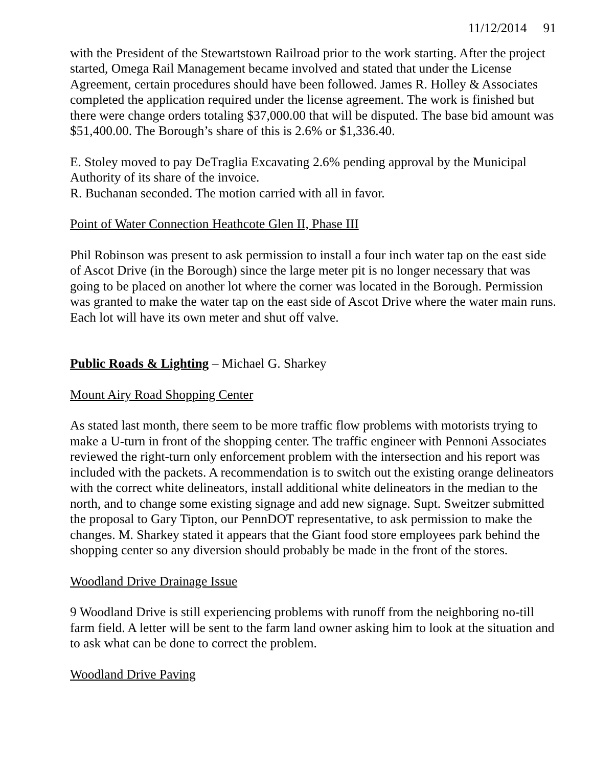11/12/2014 91
with the President of the Stewartstown Railroad prior to the work starting. After the project started, Omega Rail Management became involved and stated that under the License Agreement, certain procedures should have been followed. James R. Holley & Associates completed the application required under the license agreement. The work is finished but there were change orders totaling $37,000.00 that will be disputed. The base bid amount was $51,400.00. The Borough’s share of this is 2.6% or $1,336.40.
E. Stoley moved to pay DeTraglia Excavating 2.6% pending approval by the Municipal Authority of its share of the invoice.
R. Buchanan seconded. The motion carried with all in favor.
Point of Water Connection Heathcote Glen II, Phase III
Phil Robinson was present to ask permission to install a four inch water tap on the east side of Ascot Drive (in the Borough) since the large meter pit is no longer necessary that was going to be placed on another lot where the corner was located in the Borough. Permission was granted to make the water tap on the east side of Ascot Drive where the water main runs. Each lot will have its own meter and shut off valve.
Public Roads & Lighting – Michael G. Sharkey
Mount Airy Road Shopping Center
As stated last month, there seem to be more traffic flow problems with motorists trying to make a U-turn in front of the shopping center. The traffic engineer with Pennoni Associates reviewed the right-turn only enforcement problem with the intersection and his report was included with the packets. A recommendation is to switch out the existing orange delineators with the correct white delineators, install additional white delineators in the median to the north, and to change some existing signage and add new signage. Supt. Sweitzer submitted the proposal to Gary Tipton, our PennDOT representative, to ask permission to make the changes. M. Sharkey stated it appears that the Giant food store employees park behind the shopping center so any diversion should probably be made in the front of the stores.
Woodland Drive Drainage Issue
9 Woodland Drive is still experiencing problems with runoff from the neighboring no-till farm field. A letter will be sent to the farm land owner asking him to look at the situation and to ask what can be done to correct the problem.
Woodland Drive Paving